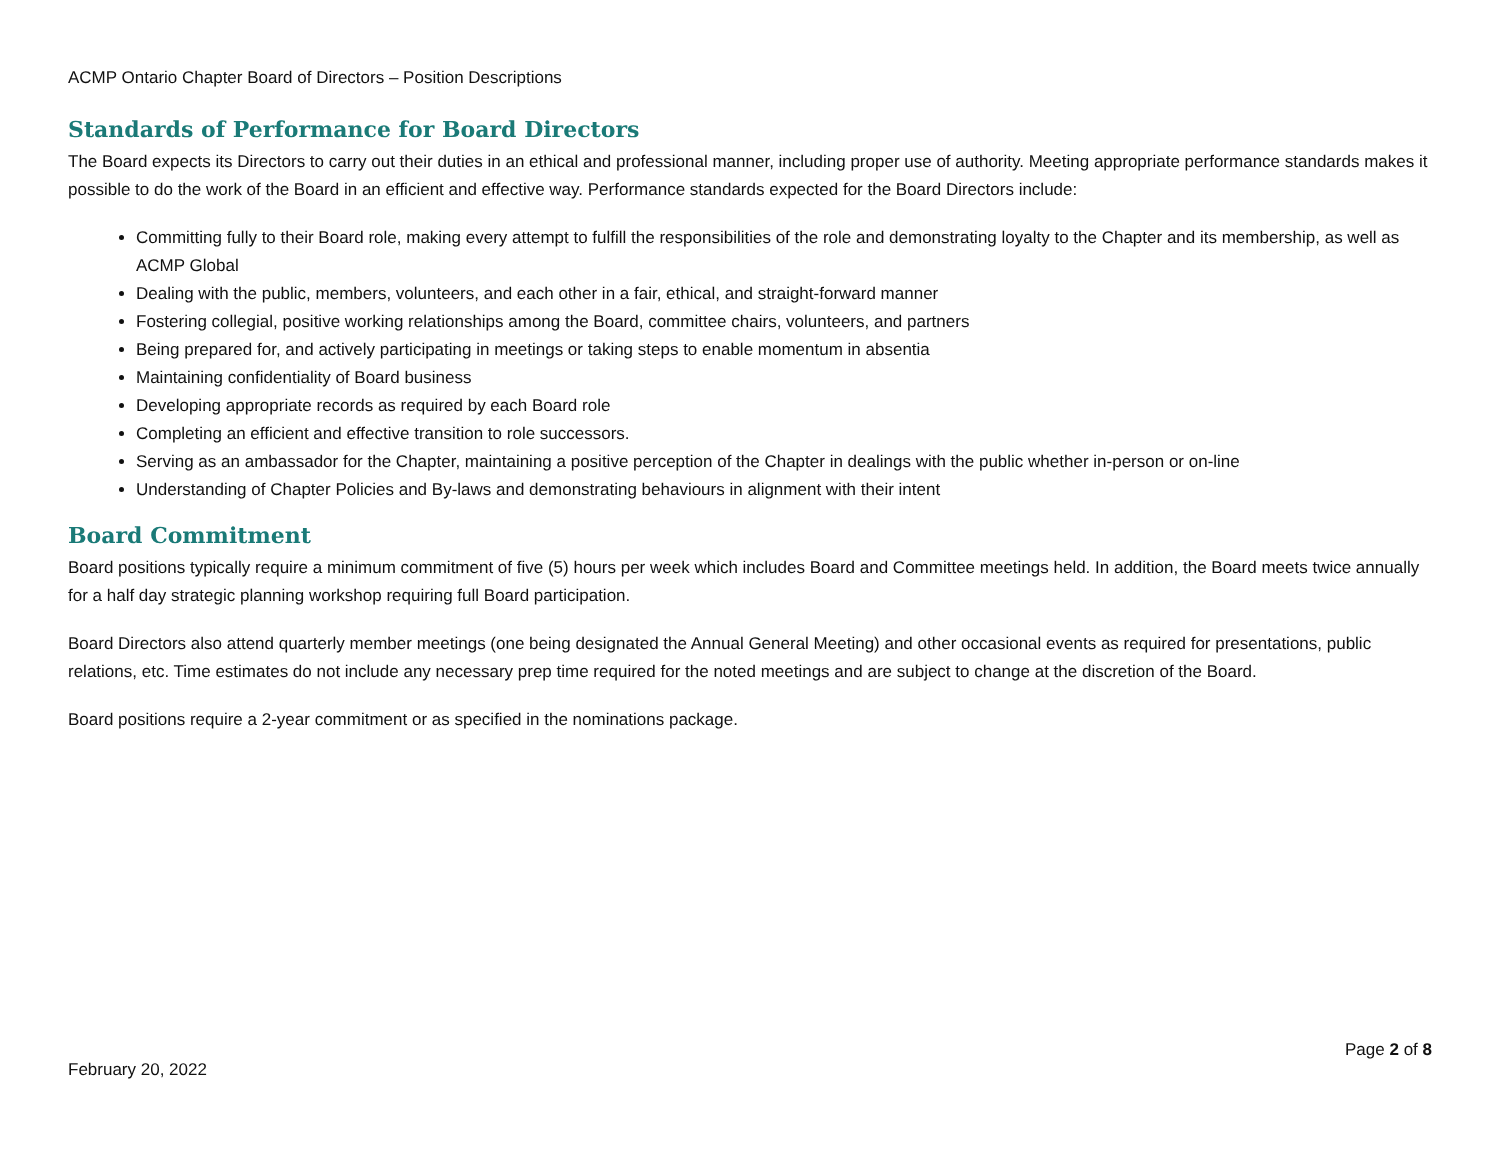ACMP Ontario Chapter Board of Directors – Position Descriptions
Standards of Performance for Board Directors
The Board expects its Directors to carry out their duties in an ethical and professional manner, including proper use of authority. Meeting appropriate performance standards makes it possible to do the work of the Board in an efficient and effective way. Performance standards expected for the Board Directors include:
Committing fully to their Board role, making every attempt to fulfill the responsibilities of the role and demonstrating loyalty to the Chapter and its membership, as well as ACMP Global
Dealing with the public, members, volunteers, and each other in a fair, ethical, and straight-forward manner
Fostering collegial, positive working relationships among the Board, committee chairs, volunteers, and partners
Being prepared for, and actively participating in meetings or taking steps to enable momentum in absentia
Maintaining confidentiality of Board business
Developing appropriate records as required by each Board role
Completing an efficient and effective transition to role successors.
Serving as an ambassador for the Chapter, maintaining a positive perception of the Chapter in dealings with the public whether in-person or on-line
Understanding of Chapter Policies and By-laws and demonstrating behaviours in alignment with their intent
Board Commitment
Board positions typically require a minimum commitment of five (5) hours per week which includes Board and Committee meetings held. In addition, the Board meets twice annually for a half day strategic planning workshop requiring full Board participation.
Board Directors also attend quarterly member meetings (one being designated the Annual General Meeting) and other occasional events as required for presentations, public relations, etc. Time estimates do not include any necessary prep time required for the noted meetings and are subject to change at the discretion of the Board.
Board positions require a 2-year commitment or as specified in the nominations package.
Page 2 of 8
February 20, 2022